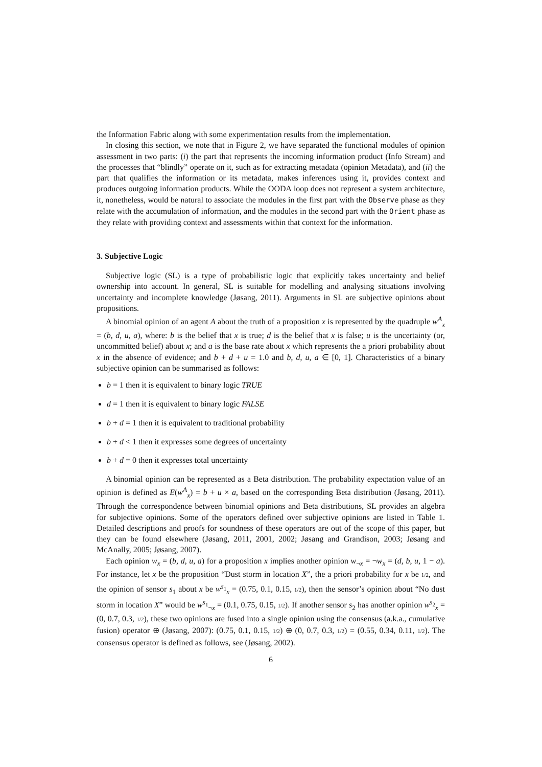the Information Fabric along with some experimentation results from the implementation.
In closing this section, we note that in Figure 2, we have separated the functional modules of opinion assessment in two parts: (i) the part that represents the incoming information product (Info Stream) and the processes that “blindly” operate on it, such as for extracting metadata (opinion Metadata), and (ii) the part that qualifies the information or its metadata, makes inferences using it, provides context and produces outgoing information products. While the OODA loop does not represent a system architecture, it, nonetheless, would be natural to associate the modules in the first part with the Observe phase as they relate with the accumulation of information, and the modules in the second part with the Orient phase as they relate with providing context and assessments within that context for the information.
3. Subjective Logic
Subjective logic (SL) is a type of probabilistic logic that explicitly takes uncertainty and belief ownership into account. In general, SL is suitable for modelling and analysing situations involving uncertainty and incomplete knowledge (Jøsang, 2011). Arguments in SL are subjective opinions about propositions.
A binomial opinion of an agent A about the truth of a proposition x is represented by the quadruple w<sup>A</sup><sub>x</sub> = (b, d, u, a), where: b is the belief that x is true; d is the belief that x is false; u is the uncertainty (or, uncommitted belief) about x; and a is the base rate about x which represents the a priori probability about x in the absence of evidence; and b + d + u = 1.0 and b, d, u, a ∈ [0, 1]. Characteristics of a binary subjective opinion can be summarised as follows:
b = 1 then it is equivalent to binary logic TRUE
d = 1 then it is equivalent to binary logic FALSE
b + d = 1 then it is equivalent to traditional probability
b + d < 1 then it expresses some degrees of uncertainty
b + d = 0 then it expresses total uncertainty
A binomial opinion can be represented as a Beta distribution. The probability expectation value of an opinion is defined as E(w<sup>A</sup><sub>x</sub>) = b + u × a, based on the corresponding Beta distribution (Jøsang, 2011). Through the correspondence between binomial opinions and Beta distributions, SL provides an algebra for subjective opinions. Some of the operators defined over subjective opinions are listed in Table 1. Detailed descriptions and proofs for soundness of these operators are out of the scope of this paper, but they can be found elsewhere (Jøsang, 2011, 2001, 2002; Jøsang and Grandison, 2003; Jøsang and McAnally, 2005; Jøsang, 2007).
Each opinion w<sub>x</sub> = (b, d, u, a) for a proposition x implies another opinion w<sub>¬x</sub> = ¬w<sub>x</sub> = (d, b, u, 1 − a). For instance, let x be the proposition “Dust storm in location X”, the a priori probability for x be 1/2, and the opinion of sensor s<sub>1</sub> about x be w<sup>s<sub>1</sub></sup><sub>x</sub> = (0.75, 0.1, 0.15, 1/2), then the sensor’s opinion about “No dust storm in location X” would be w<sup>s<sub>1</sub></sup><sub>¬x</sub> = (0.1, 0.75, 0.15, 1/2). If another sensor s<sub>2</sub> has another opinion w<sup>s<sub>2</sub></sup><sub>x</sub> = (0, 0.7, 0.3, 1/2), these two opinions are fused into a single opinion using the consensus (a.k.a., cumulative fusion) operator ⊕ (Jøsang, 2007): (0.75, 0.1, 0.15, 1/2) ⊕ (0, 0.7, 0.3, 1/2) = (0.55, 0.34, 0.11, 1/2). The consensus operator is defined as follows, see (Jøsang, 2002).
6